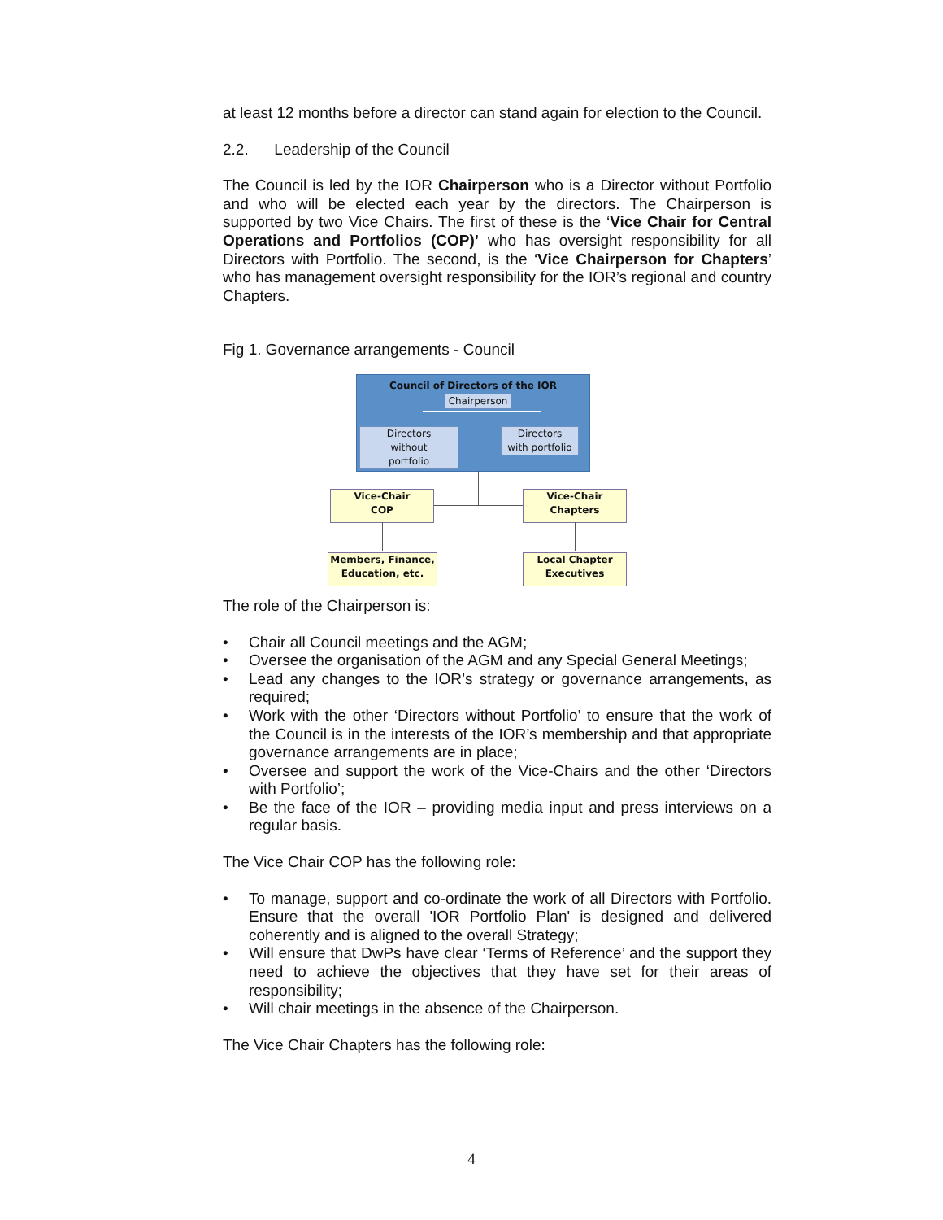at least 12 months before a director can stand again for election to the Council.
2.2. Leadership of the Council
The Council is led by the IOR Chairperson who is a Director without Portfolio and who will be elected each year by the directors. The Chairperson is supported by two Vice Chairs. The first of these is the ‘Vice Chair for Central Operations and Portfolios (COP)’ who has oversight responsibility for all Directors with Portfolio. The second, is the ‘Vice Chairperson for Chapters’ who has management oversight responsibility for the IOR’s regional and country Chapters.
Fig 1. Governance arrangements - Council
Council of Directors of the IOR
Chairperson
Directors
without
portfolio
Directors
with portfolio
Vice-Chair
COP
Vice-Chair
Chapters
Members, Finance,
Education, etc.
Local Chapter
Executives
The role of the Chairperson is:
• Chair all Council meetings and the AGM;
• Oversee the organisation of the AGM and any Special General Meetings;
• Lead any changes to the IOR’s strategy or governance arrangements, as required;
• Work with the other ‘Directors without Portfolio’ to ensure that the work of the Council is in the interests of the IOR’s membership and that appropriate governance arrangements are in place;
• Oversee and support the work of the Vice-Chairs and the other ‘Directors with Portfolio’;
• Be the face of the IOR – providing media input and press interviews on a regular basis.
The Vice Chair COP has the following role:
• To manage, support and co-ordinate the work of all Directors with Portfolio. Ensure that the overall 'IOR Portfolio Plan' is designed and delivered coherently and is aligned to the overall Strategy;
• Will ensure that DwPs have clear ‘Terms of Reference’ and the support they need to achieve the objectives that they have set for their areas of responsibility;
• Will chair meetings in the absence of the Chairperson.
The Vice Chair Chapters has the following role:
4